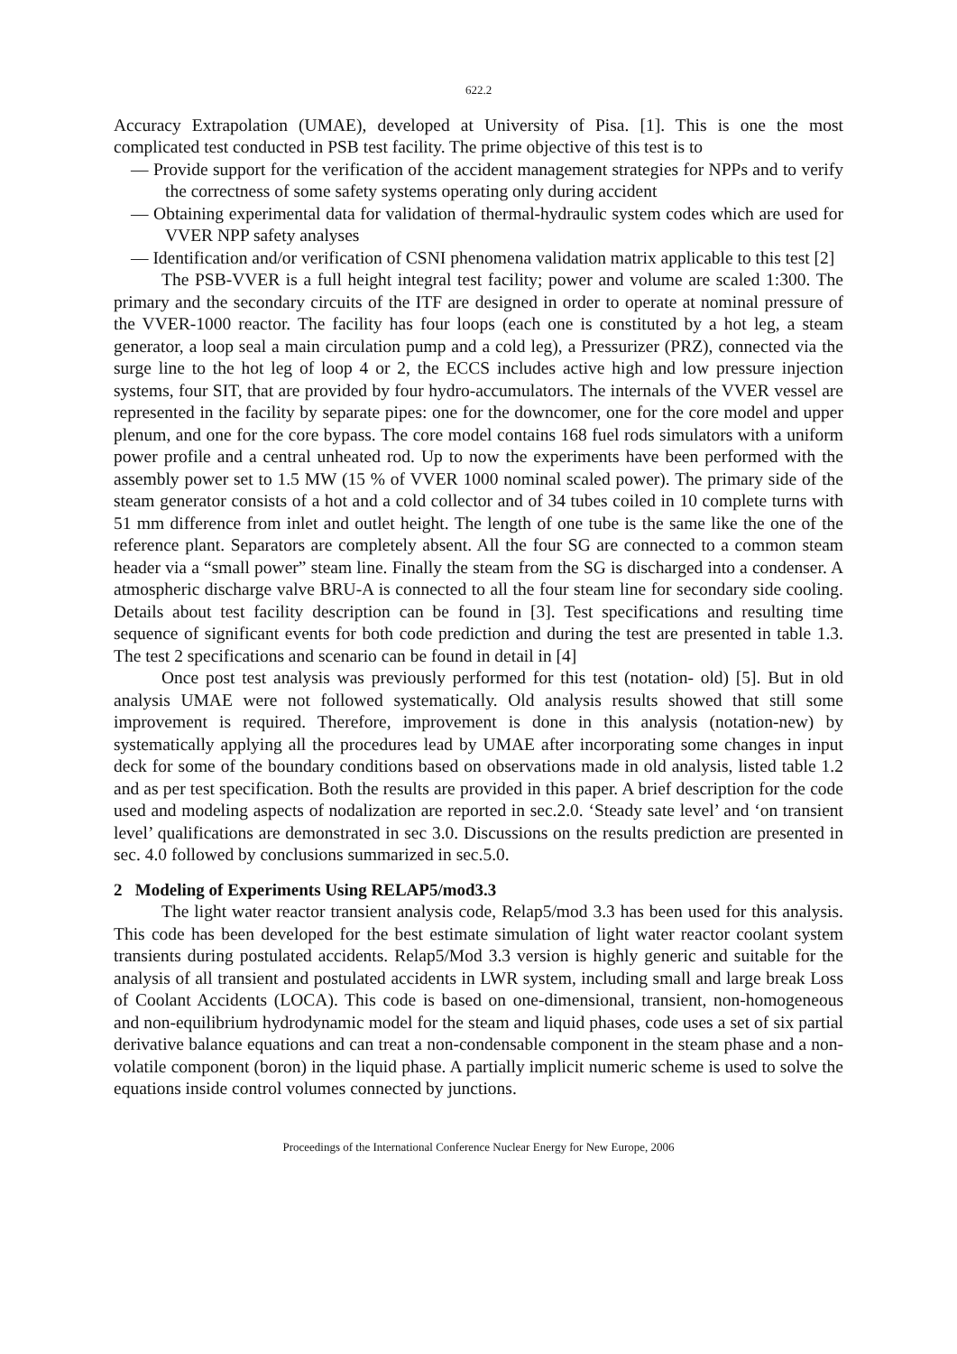622.2
Accuracy Extrapolation (UMAE), developed at University of Pisa. [1]. This is one the most complicated test conducted in PSB test facility. The prime objective of this test is to
— Provide support for the verification of the accident management strategies for NPPs and to verify the correctness of some safety systems operating only during accident
— Obtaining experimental data for validation of thermal-hydraulic system codes which are used for VVER NPP safety analyses
— Identification and/or verification of CSNI phenomena validation matrix applicable to this test [2]
The PSB-VVER is a full height integral test facility; power and volume are scaled 1:300. The primary and the secondary circuits of the ITF are designed in order to operate at nominal pressure of the VVER-1000 reactor. The facility has four loops (each one is constituted by a hot leg, a steam generator, a loop seal a main circulation pump and a cold leg), a Pressurizer (PRZ), connected via the surge line to the hot leg of loop 4 or 2, the ECCS includes active high and low pressure injection systems, four SIT, that are provided by four hydro-accumulators. The internals of the VVER vessel are represented in the facility by separate pipes: one for the downcomer, one for the core model and upper plenum, and one for the core bypass. The core model contains 168 fuel rods simulators with a uniform power profile and a central unheated rod. Up to now the experiments have been performed with the assembly power set to 1.5 MW (15 % of VVER 1000 nominal scaled power). The primary side of the steam generator consists of a hot and a cold collector and of 34 tubes coiled in 10 complete turns with 51 mm difference from inlet and outlet height. The length of one tube is the same like the one of the reference plant. Separators are completely absent. All the four SG are connected to a common steam header via a “small power” steam line. Finally the steam from the SG is discharged into a condenser. A atmospheric discharge valve BRU-A is connected to all the four steam line for secondary side cooling. Details about test facility description can be found in [3]. Test specifications and resulting time sequence of significant events for both code prediction and during the test are presented in table 1.3. The test 2 specifications and scenario can be found in detail in [4]
Once post test analysis was previously performed for this test (notation- old) [5]. But in old analysis UMAE were not followed systematically. Old analysis results showed that still some improvement is required. Therefore, improvement is done in this analysis (notation-new) by systematically applying all the procedures lead by UMAE after incorporating some changes in input deck for some of the boundary conditions based on observations made in old analysis, listed table 1.2 and as per test specification. Both the results are provided in this paper. A brief description for the code used and modeling aspects of nodalization are reported in sec.2.0. ‘Steady sate level’ and ‘on transient level’ qualifications are demonstrated in sec 3.0. Discussions on the results prediction are presented in sec. 4.0 followed by conclusions summarized in sec.5.0.
2 Modeling of Experiments Using RELAP5/mod3.3
The light water reactor transient analysis code, Relap5/mod 3.3 has been used for this analysis. This code has been developed for the best estimate simulation of light water reactor coolant system transients during postulated accidents. Relap5/Mod 3.3 version is highly generic and suitable for the analysis of all transient and postulated accidents in LWR system, including small and large break Loss of Coolant Accidents (LOCA). This code is based on one-dimensional, transient, non-homogeneous and non-equilibrium hydrodynamic model for the steam and liquid phases, code uses a set of six partial derivative balance equations and can treat a non-condensable component in the steam phase and a non-volatile component (boron) in the liquid phase. A partially implicit numeric scheme is used to solve the equations inside control volumes connected by junctions.
Proceedings of the International Conference Nuclear Energy for New Europe, 2006